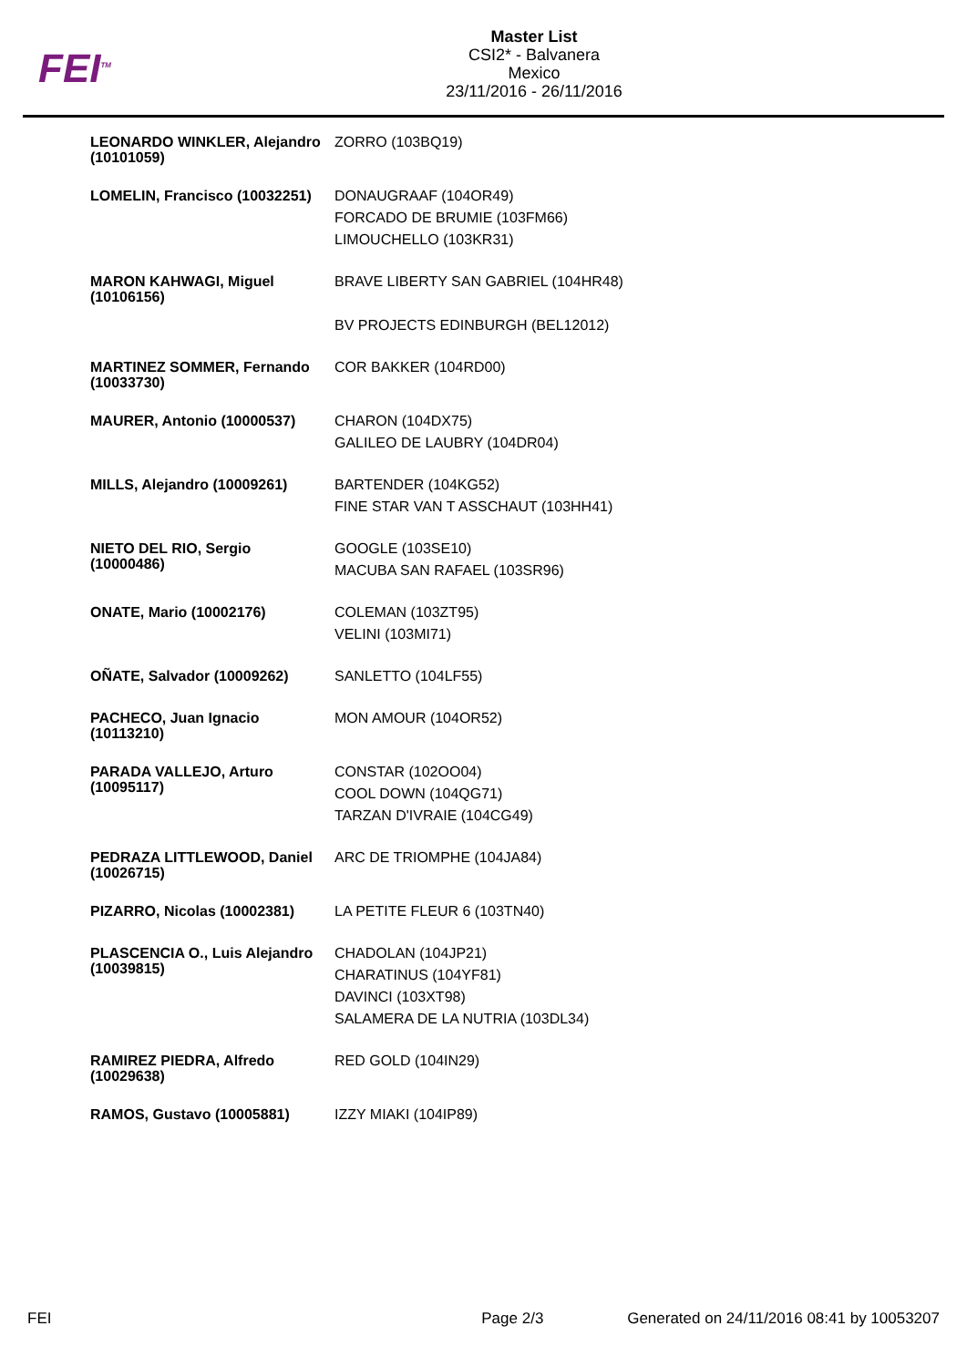FEI<sup>TM</sup>
Master List
CSI2* - Balvanera
Mexico
23/11/2016 - 26/11/2016
| LEONARDO WINKLER, Alejandro (10101059) | ZORRO (103BQ19) |
| LOMELIN, Francisco (10032251) | DONAUGRAAF (104OR49) FORCADO DE BRUMIE (103FM66) LIMOUCHELLO (103KR31) |
| MARON KAHWAGI, Miguel (10106156) | BRAVE LIBERTY SAN GABRIEL (104HR48) BV PROJECTS EDINBURGH (BEL12012) |
| MARTINEZ SOMMER, Fernando (10033730) | COR BAKKER (104RD00) |
| MAURER, Antonio (10000537) | CHARON (104DX75) GALILEO DE LAUBRY (104DR04) |
| MILLS, Alejandro (10009261) | BARTENDER (104KG52) FINE STAR VAN T ASSCHAUT (103HH41) |
| NIETO DEL RIO, Sergio (10000486) | GOOGLE (103SE10) MACUBA SAN RAFAEL (103SR96) |
| ONATE, Mario (10002176) | COLEMAN (103ZT95) VELINI (103MI71) |
| OÑATE, Salvador (10009262) | SANLETTO (104LF55) |
| PACHECO, Juan Ignacio (10113210) | MON AMOUR (104OR52) |
| PARADA VALLEJO, Arturo (10095117) | CONSTAR (102OO04) COOL DOWN (104QG71) TARZAN D'IVRAIE (104CG49) |
| PEDRAZA LITTLEWOOD, Daniel (10026715) | ARC DE TRIOMPHE (104JA84) |
| PIZARRO, Nicolas (10002381) | LA PETITE FLEUR 6 (103TN40) |
| PLASCENCIA O., Luis Alejandro (10039815) | CHADOLAN (104JP21) CHARATINUS (104YF81) DAVINCI (103XT98) SALAMERA DE LA NUTRIA (103DL34) |
| RAMIREZ PIEDRA, Alfredo (10029638) | RED GOLD (104IN29) |
| RAMOS, Gustavo (10005881) | IZZY MIAKI (104IP89) |
FEI Page 2/3 Generated on 24/11/2016 08:41 by 10053207